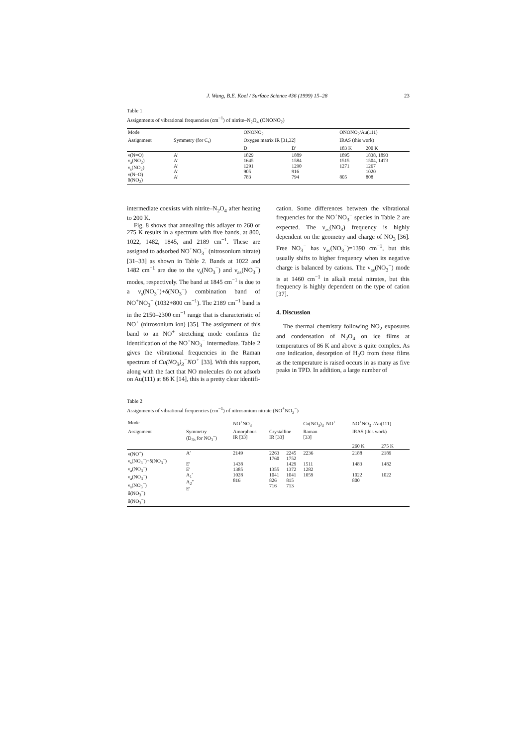J. Wang, B.E. Koel / Surface Science 436 (1999) 15–28 23
Table 1
Assignments of vibrational frequencies (cm<sup>−1</sup>) of nitrite–N<sub>2</sub>O<sub>4</sub> (ONONO<sub>2</sub>)
| Mode | | ONONO<sub>2</sub> | | ONONO<sub>2</sub>/Au(111) | |
| --- | --- | --- | --- | --- | --- |
| Assignment | Symmetry (for C<sub>s</sub>) | Oxygen matrix IR [31,32] | | IRAS (this work) | |
| | | D | D′ | 183 K | 200 K |
| ν(N=O) ν<sub>a</sub>(NO<sub>2</sub>) ν<sub>s</sub>(NO<sub>2</sub>) ν(N–O) δ(NO<sub>2</sub>) | A′ A′ A′ A′ A′ | 1829 1645 1291 905 783 | 1889 1584 1290 916 794 | 1895 1515 1271 805 | 1838, 1893 1504, 1473 1267 1020 808 |
intermediate coexists with nitrite–N<sub>2</sub>O<sub>4</sub> after heating to 200 K.
Fig. 8 shows that annealing this adlayer to 260 or 275 K results in a spectrum with five bands, at 800, 1022, 1482, 1845, and 2189 cm<sup>−1</sup>. These are assigned to adsorbed NO<sup>+</sup>NO<sub>3</sub><sup>−</sup> (nitrosonium nitrate) [31–33] as shown in Table 2. Bands at 1022 and 1482 cm<sup>−1</sup> are due to the ν<sub>s</sub>(NO<sub>3</sub><sup>−</sup>) and ν<sub>as</sub>(NO<sub>3</sub><sup>−</sup>) modes, respectively. The band at 1845 cm<sup>−1</sup> is due to a ν<sub>s</sub>(NO<sub>3</sub><sup>−</sup>)+δ(NO<sub>3</sub><sup>−</sup>) combination band of NO<sup>+</sup>NO<sub>3</sub><sup>−</sup> (1032+800 cm<sup>−1</sup>). The 2189 cm<sup>−1</sup> band is in the 2150–2300 cm<sup>−1</sup> range that is characteristic of NO<sup>+</sup> (nitrosonium ion) [35]. The assignment of this band to an NO<sup>+</sup> stretching mode confirms the identification of the NO<sup>+</sup>NO<sub>3</sub><sup>−</sup> intermediate. Table 2 gives the vibrational frequencies in the Raman spectrum of Cu(NO<sub>3</sub>)<sub>3</sub><sup>−</sup>NO<sup>+</sup> [33]. With this support, along with the fact that NO molecules do not adsorb on Au(111) at 86 K [14], this is a pretty clear identifi-
cation. Some differences between the vibrational frequencies for the NO<sup>+</sup>NO<sub>3</sub><sup>−</sup> species in Table 2 are expected. The ν<sub>as</sub>(NO<sub>3</sub>) frequency is highly dependent on the geometry and charge of NO<sub>3</sub> [36]. Free NO<sub>3</sub><sup>−</sup> has ν<sub>as</sub>(NO<sub>3</sub><sup>−</sup>)=1390 cm<sup>−1</sup>, but this usually shifts to higher frequency when its negative charge is balanced by cations. The ν<sub>as</sub>(NO<sub>3</sub><sup>−</sup>) mode is at 1460 cm<sup>−1</sup> in alkali metal nitrates, but this frequency is highly dependent on the type of cation [37].
4. Discussion
The thermal chemistry following NO<sub>2</sub> exposures and condensation of N<sub>2</sub>O<sub>4</sub> on ice films at temperatures of 86 K and above is quite complex. As one indication, desorption of H<sub>2</sub>O from these films as the temperature is raised occurs in as many as five peaks in TPD. In addition, a large number of
Table 2
Assignments of vibrational frequencies (cm<sup>−1</sup>) of nitrosonium nitrate (NO<sup>+</sup>NO<sub>3</sub><sup>−</sup>)
| Mode | | NO<sup>+</sup>NO<sub>3</sub><sup>−</sup> | | | Cu(NO<sub>3</sub>)<sub>3</sub><sup>−</sup>NO<sup>+</sup> | NO<sup>+</sup>NO<sub>3</sub><sup>−</sup>/Au(111) | |
| --- | --- | --- | --- | --- | --- | --- | --- |
| Assignment | Symmetry (D<sub>3h</sub> for NO<sub>3</sub><sup>−</sup>) | Amorphous IR [33] | Crystalline IR [33] | | Raman [33] | IRAS (this work) | |
| | | | | | | 260 K | 275 K |
| ν(NO<sup>+</sup>) ν<sub>s</sub>(NO<sub>3</sub><sup>−</sup>)+δ(NO<sub>3</sub><sup>−</sup>) ν<sub>a</sub>(NO<sub>3</sub><sup>−</sup>) ν<sub>a</sub>(NO<sub>3</sub><sup>−</sup>) ν<sub>s</sub>(NO<sub>3</sub><sup>−</sup>) δ(NO<sub>3</sub><sup>−</sup>) δ(NO<sub>3</sub><sup>−</sup>) | A′ E′ E′ A<sub>1</sub>′ A<sub>2</sub>″ E′ | 2149 1438 1385 1028 816 | 2263 1760 1355 1041 826 716 | 2245 1752 1429 1372 1041 815 713 | 2236 1511 1282 1059 | 2188 1483 1022 800 | 2189 1482 1022 |